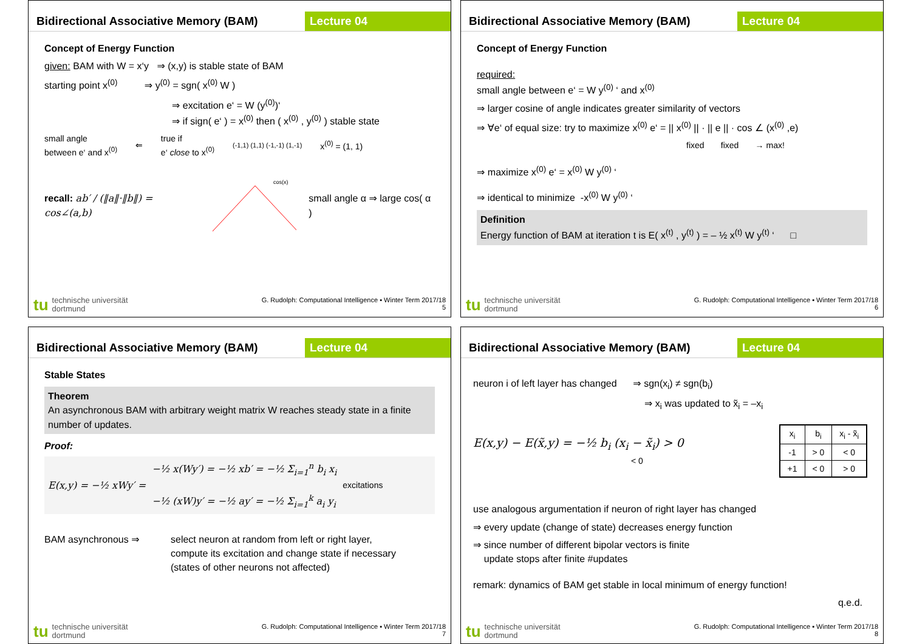Bidirectional Associative Memory (BAM)
Lecture 04
Concept of Energy Function
given: BAM with W = x‘y ⇒ (x,y) is stable state of BAM
starting point x<sup>(0)</sup> ⇒ y<sup>(0)</sup> = sgn( x<sup>(0)</sup> W )
⇒ excitation e‘ = W (y<sup>(0)</sup>)‘
⇒ if sign( e‘ ) = x<sup>(0)</sup> then ( x<sup>(0)</sup> , y<sup>(0)</sup> ) stable state
small angle
between e‘ and x<sup>(0)</sup> ⇐ true if
e‘ close to x<sup>(0)</sup> (-1,1) (1,1) (-1,-1) (1,-1) x<sup>(0)</sup> = (1, 1)
recall: ab′ / (‖a‖·‖b‖) = cos∠(a,b)
cos(x)
small angle α ⇒ large cos( α )
tu technische universität
dortmund
G. Rudolph: Computational Intelligence ▪ Winter Term 2017/18
5
Bidirectional Associative Memory (BAM)
Lecture 04
Concept of Energy Function
required:
small angle between e‘ = W y<sup>(0)</sup> ‘ and x<sup>(0)</sup>
⇒ larger cosine of angle indicates greater similarity of vectors
⇒ ∀e‘ of equal size: try to maximize x<sup>(0)</sup> e‘ = || x<sup>(0)</sup> || · || e || · cos ∠ (x<sup>(0)</sup> ,e)
fixed fixed → max!
⇒ maximize x<sup>(0)</sup> e‘ = x<sup>(0)</sup> W y<sup>(0)</sup> ‘
⇒ identical to minimize -x<sup>(0)</sup> W y<sup>(0)</sup> ‘
Definition
Energy function of BAM at iteration t is E( x<sup>(t)</sup> , y<sup>(t)</sup> ) = – ½ x<sup>(t)</sup> W y<sup>(t)</sup> ‘ □
tu technische universität
dortmund
G. Rudolph: Computational Intelligence ▪ Winter Term 2017/18
6
Bidirectional Associative Memory (BAM)
Lecture 04
Stable States
Theorem
An asynchronous BAM with arbitrary weight matrix W reaches steady state in a finite number of updates.
Proof:
E(x,y) = −½ xWy′ = −½ x(Wy′) = −½ xb′ = −½ Σ<sub>i=1</sub><sup>n</sup> b<sub>i</sub> x<sub>i</sub>
−½ (xW)y′ = −½ ay′ = −½ Σ<sub>i=1</sub><sup>k</sup> a<sub>i</sub> y<sub>i</sub> excitations
BAM asynchronous ⇒ select neuron at random from left or right layer,
compute its excitation and change state if necessary
(states of other neurons not affected)
tu technische universität
dortmund
G. Rudolph: Computational Intelligence ▪ Winter Term 2017/18
7
Bidirectional Associative Memory (BAM)
Lecture 04
neuron i of left layer has changed ⇒ sgn(x<sub>i</sub>) ≠ sgn(b<sub>i</sub>)
⇒ x<sub>i</sub> was updated to x̃<sub>i</sub> = –x<sub>i</sub>
E(x,y) − E(x̃,y) = −½ b<sub>i</sub> (x<sub>i</sub> − x̃<sub>i</sub>) > 0
< 0
| x<sub>i</sub> | b<sub>i</sub> | x<sub>i</sub> - x̃<sub>i</sub> |
| --- | --- | --- |
| -1 | > 0 | < 0 |
| +1 | < 0 | > 0 |
use analogous argumentation if neuron of right layer has changed
⇒ every update (change of state) decreases energy function
⇒ since number of different bipolar vectors is finite
update stops after finite #updates
remark: dynamics of BAM get stable in local minimum of energy function!
q.e.d.
tu technische universität
dortmund
G. Rudolph: Computational Intelligence ▪ Winter Term 2017/18
8